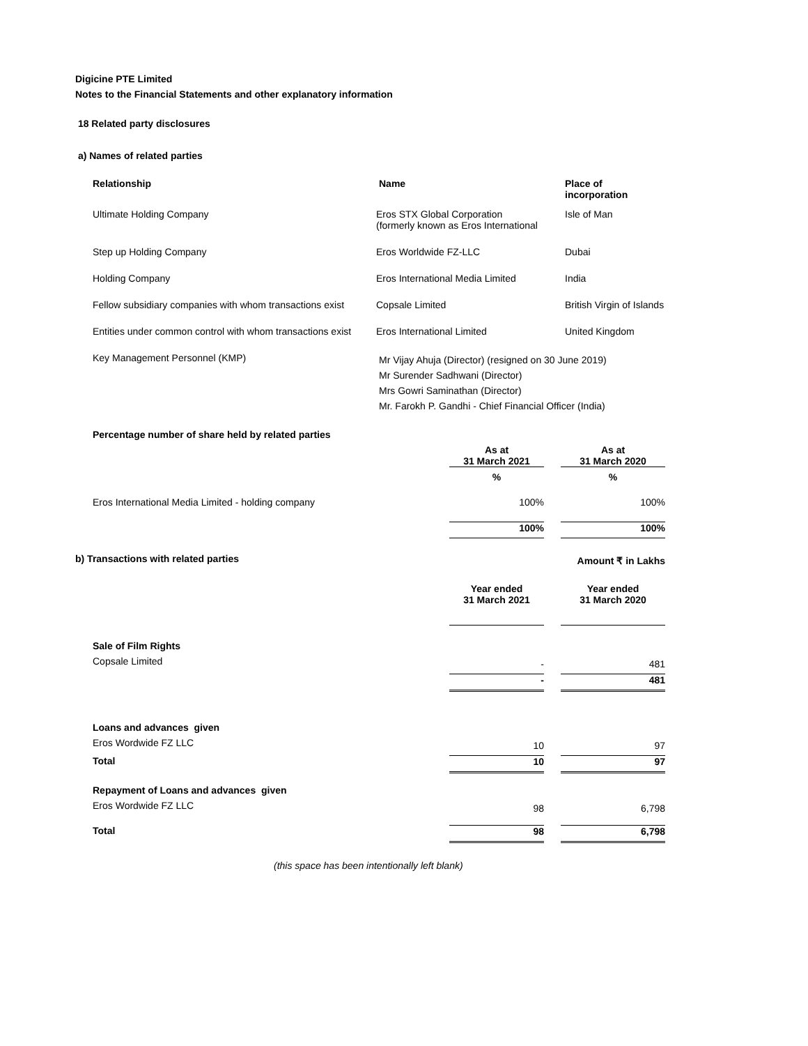Digicine PTE Limited
Notes to the Financial Statements and other explanatory information
18 Related party disclosures
a) Names of related parties
| Relationship | Name | Place of incorporation |
| --- | --- | --- |
| Ultimate Holding Company | Eros STX Global Corporation (formerly known as Eros International | Isle of Man |
| Step up Holding Company | Eros Worldwide FZ-LLC | Dubai |
| Holding Company | Eros International Media Limited | India |
| Fellow subsidiary companies with whom transactions exist | Copsale Limited | British Virgin of Islands |
| Entities under common control with whom transactions exist | Eros International Limited | United Kingdom |
| Key Management Personnel (KMP) | Mr Vijay Ahuja (Director) (resigned on 30 June 2019) Mr Surender Sadhwani (Director) Mrs Gowri Saminathan (Director) Mr. Farokh P. Gandhi - Chief Financial Officer (India) | |
| Percentage number of share held by related parties | | | |
| | As at 31 March 2021 | | As at 31 March 2020 |
| | % | | % |
| Eros International Media Limited - holding company | 100% | | 100% |
| | 100% | | 100% |
| b) Transactions with related parties | | | Amount ₹ in Lakhs |
| | Year ended 31 March 2021 | | Year ended 31 March 2020 |
| Sale of Film Rights | | | |
| Copsale Limited | - | | 481 |
| | - | | 481 |
| Loans and advances given | | | |
| Eros Wordwide FZ LLC | 10 | | 97 |
| Total | 10 | | 97 |
| Repayment of Loans and advances given | | | |
| Eros Wordwide FZ LLC | 98 | | 6,798 |
| Total | 98 | | 6,798 |
(this space has been intentionally left blank)